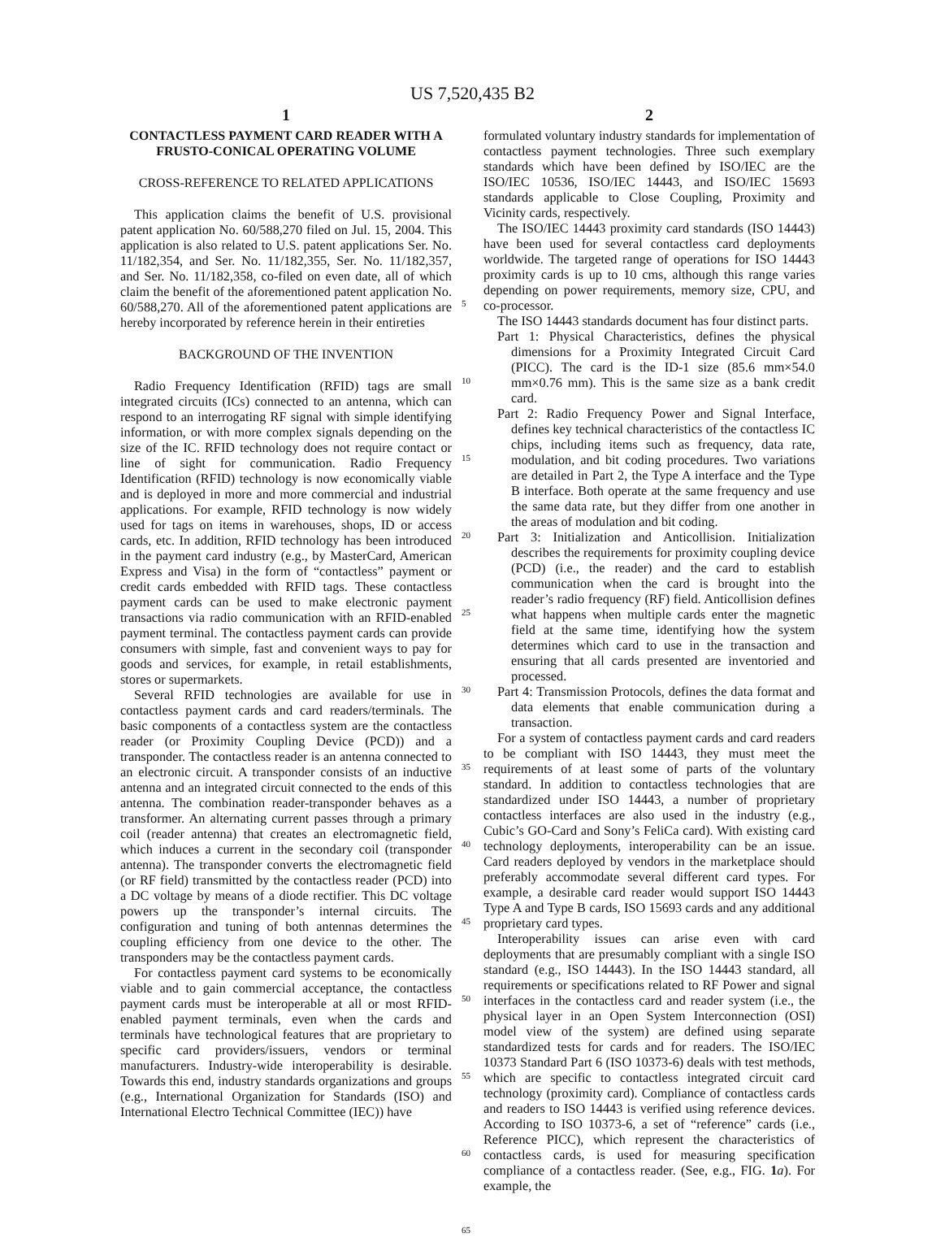US 7,520,435 B2
1
CONTACTLESS PAYMENT CARD READER WITH A FRUSTO-CONICAL OPERATING VOLUME
CROSS-REFERENCE TO RELATED APPLICATIONS
This application claims the benefit of U.S. provisional patent application No. 60/588,270 filed on Jul. 15, 2004. This application is also related to U.S. patent applications Ser. No. 11/182,354, and Ser. No. 11/182,355, Ser. No. 11/182,357, and Ser. No. 11/182,358, co-filed on even date, all of which claim the benefit of the aforementioned patent application No. 60/588,270. All of the aforementioned patent applications are hereby incorporated by reference herein in their entireties
BACKGROUND OF THE INVENTION
Radio Frequency Identification (RFID) tags are small integrated circuits (ICs) connected to an antenna, which can respond to an interrogating RF signal with simple identifying information, or with more complex signals depending on the size of the IC. RFID technology does not require contact or line of sight for communication. Radio Frequency Identification (RFID) technology is now economically viable and is deployed in more and more commercial and industrial applications. For example, RFID technology is now widely used for tags on items in warehouses, shops, ID or access cards, etc. In addition, RFID technology has been introduced in the payment card industry (e.g., by MasterCard, American Express and Visa) in the form of “contactless” payment or credit cards embedded with RFID tags. These contactless payment cards can be used to make electronic payment transactions via radio communication with an RFID-enabled payment terminal. The contactless payment cards can provide consumers with simple, fast and convenient ways to pay for goods and services, for example, in retail establishments, stores or supermarkets.
Several RFID technologies are available for use in contactless payment cards and card readers/terminals. The basic components of a contactless system are the contactless reader (or Proximity Coupling Device (PCD)) and a transponder. The contactless reader is an antenna connected to an electronic circuit. A transponder consists of an inductive antenna and an integrated circuit connected to the ends of this antenna. The combination reader-transponder behaves as a transformer. An alternating current passes through a primary coil (reader antenna) that creates an electromagnetic field, which induces a current in the secondary coil (transponder antenna). The transponder converts the electromagnetic field (or RF field) transmitted by the contactless reader (PCD) into a DC voltage by means of a diode rectifier. This DC voltage powers up the transponder’s internal circuits. The configuration and tuning of both antennas determines the coupling efficiency from one device to the other. The transponders may be the contactless payment cards.
For contactless payment card systems to be economically viable and to gain commercial acceptance, the contactless payment cards must be interoperable at all or most RFID-enabled payment terminals, even when the cards and terminals have technological features that are proprietary to specific card providers/issuers, vendors or terminal manufacturers. Industry-wide interoperability is desirable. Towards this end, industry standards organizations and groups (e.g., International Organization for Standards (ISO) and International Electro Technical Committee (IEC)) have
5
10
15
20
25
30
35
40
45
50
55
60
65
2
formulated voluntary industry standards for implementation of contactless payment technologies. Three such exemplary standards which have been defined by ISO/IEC are the ISO/IEC 10536, ISO/IEC 14443, and ISO/IEC 15693 standards applicable to Close Coupling, Proximity and Vicinity cards, respectively.
The ISO/IEC 14443 proximity card standards (ISO 14443) have been used for several contactless card deployments worldwide. The targeted range of operations for ISO 14443 proximity cards is up to 10 cms, although this range varies depending on power requirements, memory size, CPU, and co-processor.
The ISO 14443 standards document has four distinct parts.
Part 1: Physical Characteristics, defines the physical dimensions for a Proximity Integrated Circuit Card (PICC). The card is the ID-1 size (85.6 mm×54.0 mm×0.76 mm). This is the same size as a bank credit card.
Part 2: Radio Frequency Power and Signal Interface, defines key technical characteristics of the contactless IC chips, including items such as frequency, data rate, modulation, and bit coding procedures. Two variations are detailed in Part 2, the Type A interface and the Type B interface. Both operate at the same frequency and use the same data rate, but they differ from one another in the areas of modulation and bit coding.
Part 3: Initialization and Anticollision. Initialization describes the requirements for proximity coupling device (PCD) (i.e., the reader) and the card to establish communication when the card is brought into the reader’s radio frequency (RF) field. Anticollision defines what happens when multiple cards enter the magnetic field at the same time, identifying how the system determines which card to use in the transaction and ensuring that all cards presented are inventoried and processed.
Part 4: Transmission Protocols, defines the data format and data elements that enable communication during a transaction.
For a system of contactless payment cards and card readers to be compliant with ISO 14443, they must meet the requirements of at least some of parts of the voluntary standard. In addition to contactless technologies that are standardized under ISO 14443, a number of proprietary contactless interfaces are also used in the industry (e.g., Cubic’s GO-Card and Sony’s FeliCa card). With existing card technology deployments, interoperability can be an issue. Card readers deployed by vendors in the marketplace should preferably accommodate several different card types. For example, a desirable card reader would support ISO 14443 Type A and Type B cards, ISO 15693 cards and any additional proprietary card types.
Interoperability issues can arise even with card deployments that are presumably compliant with a single ISO standard (e.g., ISO 14443). In the ISO 14443 standard, all requirements or specifications related to RF Power and signal interfaces in the contactless card and reader system (i.e., the physical layer in an Open System Interconnection (OSI) model view of the system) are defined using separate standardized tests for cards and for readers. The ISO/IEC 10373 Standard Part 6 (ISO 10373-6) deals with test methods, which are specific to contactless integrated circuit card technology (proximity card). Compliance of contactless cards and readers to ISO 14443 is verified using reference devices. According to ISO 10373-6, a set of “reference” cards (i.e., Reference PICC), which represent the characteristics of contactless cards, is used for measuring specification compliance of a contactless reader. (See, e.g., FIG. 1 a). For example, the